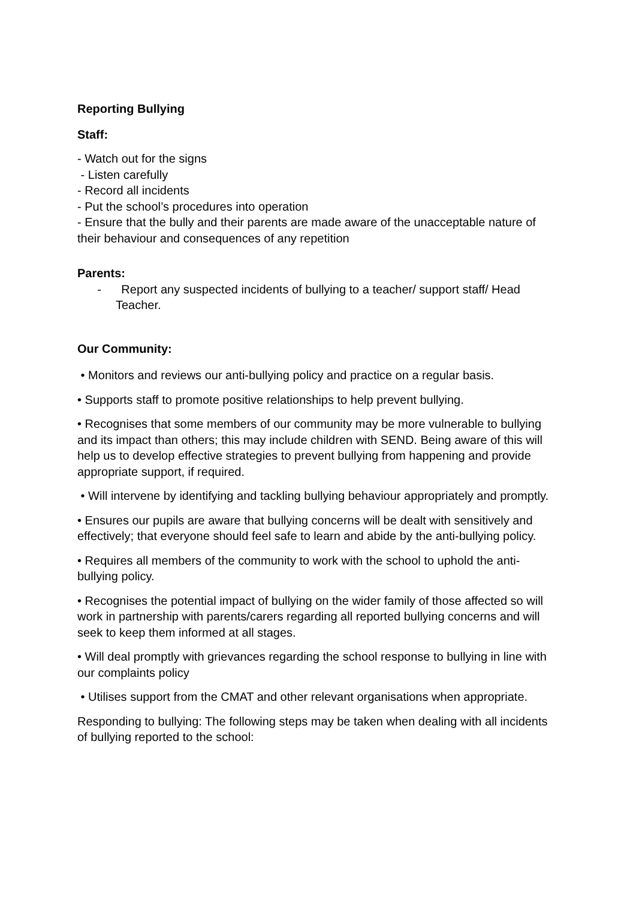Reporting Bullying
Staff:
- Watch out for the signs
- Listen carefully
- Record all incidents
- Put the school’s procedures into operation
- Ensure that the bully and their parents are made aware of the unacceptable nature of their behaviour and consequences of any repetition
Parents:
- Report any suspected incidents of bullying to a teacher/ support staff/ Head Teacher.
Our Community:
• Monitors and reviews our anti-bullying policy and practice on a regular basis.
• Supports staff to promote positive relationships to help prevent bullying.
• Recognises that some members of our community may be more vulnerable to bullying and its impact than others; this may include children with SEND. Being aware of this will help us to develop effective strategies to prevent bullying from happening and provide appropriate support, if required.
• Will intervene by identifying and tackling bullying behaviour appropriately and promptly.
• Ensures our pupils are aware that bullying concerns will be dealt with sensitively and effectively; that everyone should feel safe to learn and abide by the anti-bullying policy.
• Requires all members of the community to work with the school to uphold the anti-bullying policy.
• Recognises the potential impact of bullying on the wider family of those affected so will work in partnership with parents/carers regarding all reported bullying concerns and will seek to keep them informed at all stages.
• Will deal promptly with grievances regarding the school response to bullying in line with our complaints policy
• Utilises support from the CMAT and other relevant organisations when appropriate.
Responding to bullying: The following steps may be taken when dealing with all incidents of bullying reported to the school: